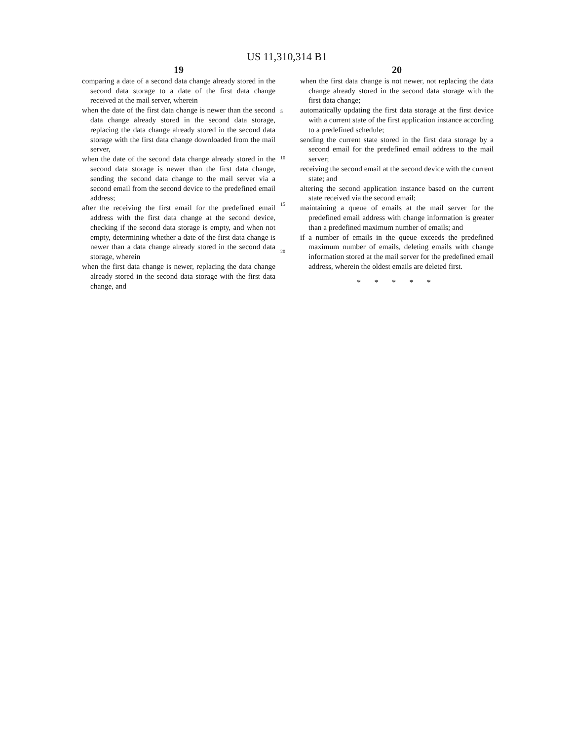US 11,310,314 B1
19
comparing a date of a second data change already stored in the second data storage to a date of the first data change received at the mail server, wherein
when the date of the first data change is newer than the second data change already stored in the second data storage, replacing the data change already stored in the second data storage with the first data change downloaded from the mail server,
when the date of the second data change already stored in the second data storage is newer than the first data change, sending the second data change to the mail server via a second email from the second device to the predefined email address;
after the receiving the first email for the predefined email address with the first data change at the second device, checking if the second data storage is empty, and when not empty, determining whether a date of the first data change is newer than a data change already stored in the second data storage, wherein
when the first data change is newer, replacing the data change already stored in the second data storage with the first data change, and
5
10
15
20
20
when the first data change is not newer, not replacing the data change already stored in the second data storage with the first data change;
automatically updating the first data storage at the first device with a current state of the first application instance according to a predefined schedule;
sending the current state stored in the first data storage by a second email for the predefined email address to the mail server;
receiving the second email at the second device with the current state; and
altering the second application instance based on the current state received via the second email;
maintaining a queue of emails at the mail server for the predefined email address with change information is greater than a predefined maximum number of emails; and
if a number of emails in the queue exceeds the predefined maximum number of emails, deleting emails with change information stored at the mail server for the predefined email address, wherein the oldest emails are deleted first.
* * * * *